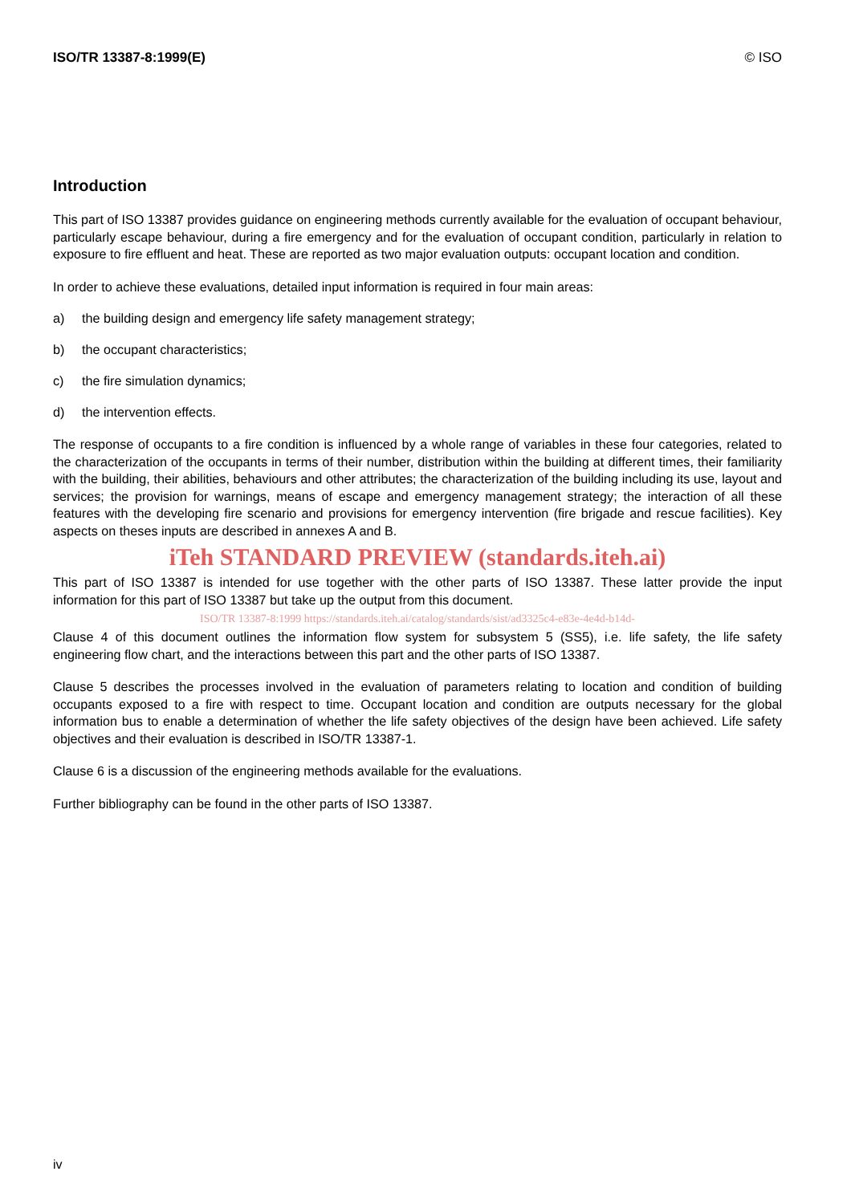ISO/TR 13387-8:1999(E) © ISO
Introduction
This part of ISO 13387 provides guidance on engineering methods currently available for the evaluation of occupant behaviour, particularly escape behaviour, during a fire emergency and for the evaluation of occupant condition, particularly in relation to exposure to fire effluent and heat. These are reported as two major evaluation outputs: occupant location and condition.
In order to achieve these evaluations, detailed input information is required in four main areas:
a) the building design and emergency life safety management strategy;
b) the occupant characteristics;
c) the fire simulation dynamics;
d) the intervention effects.
The response of occupants to a fire condition is influenced by a whole range of variables in these four categories, related to the characterization of the occupants in terms of their number, distribution within the building at different times, their familiarity with the building, their abilities, behaviours and other attributes; the characterization of the building including its use, layout and services; the provision for warnings, means of escape and emergency management strategy; the interaction of all these features with the developing fire scenario and provisions for emergency intervention (fire brigade and rescue facilities). Key aspects on theses inputs are described in annexes A and B.
iTeh STANDARD PREVIEW (standards.iteh.ai)
This part of ISO 13387 is intended for use together with the other parts of ISO 13387. These latter provide the input information for this part of ISO 13387 but take up the output from this document.
ISO/TR 13387-8:1999 https://standards.iteh.ai/catalog/standards/sist/ad3325c4-e83e-4e4d-b14d-
Clause 4 of this document outlines the information flow system for subsystem 5 (SS5), i.e. life safety, the life safety engineering flow chart, and the interactions between this part and the other parts of ISO 13387.
Clause 5 describes the processes involved in the evaluation of parameters relating to location and condition of building occupants exposed to a fire with respect to time. Occupant location and condition are outputs necessary for the global information bus to enable a determination of whether the life safety objectives of the design have been achieved. Life safety objectives and their evaluation is described in ISO/TR 13387-1.
Clause 6 is a discussion of the engineering methods available for the evaluations.
Further bibliography can be found in the other parts of ISO 13387.
iv